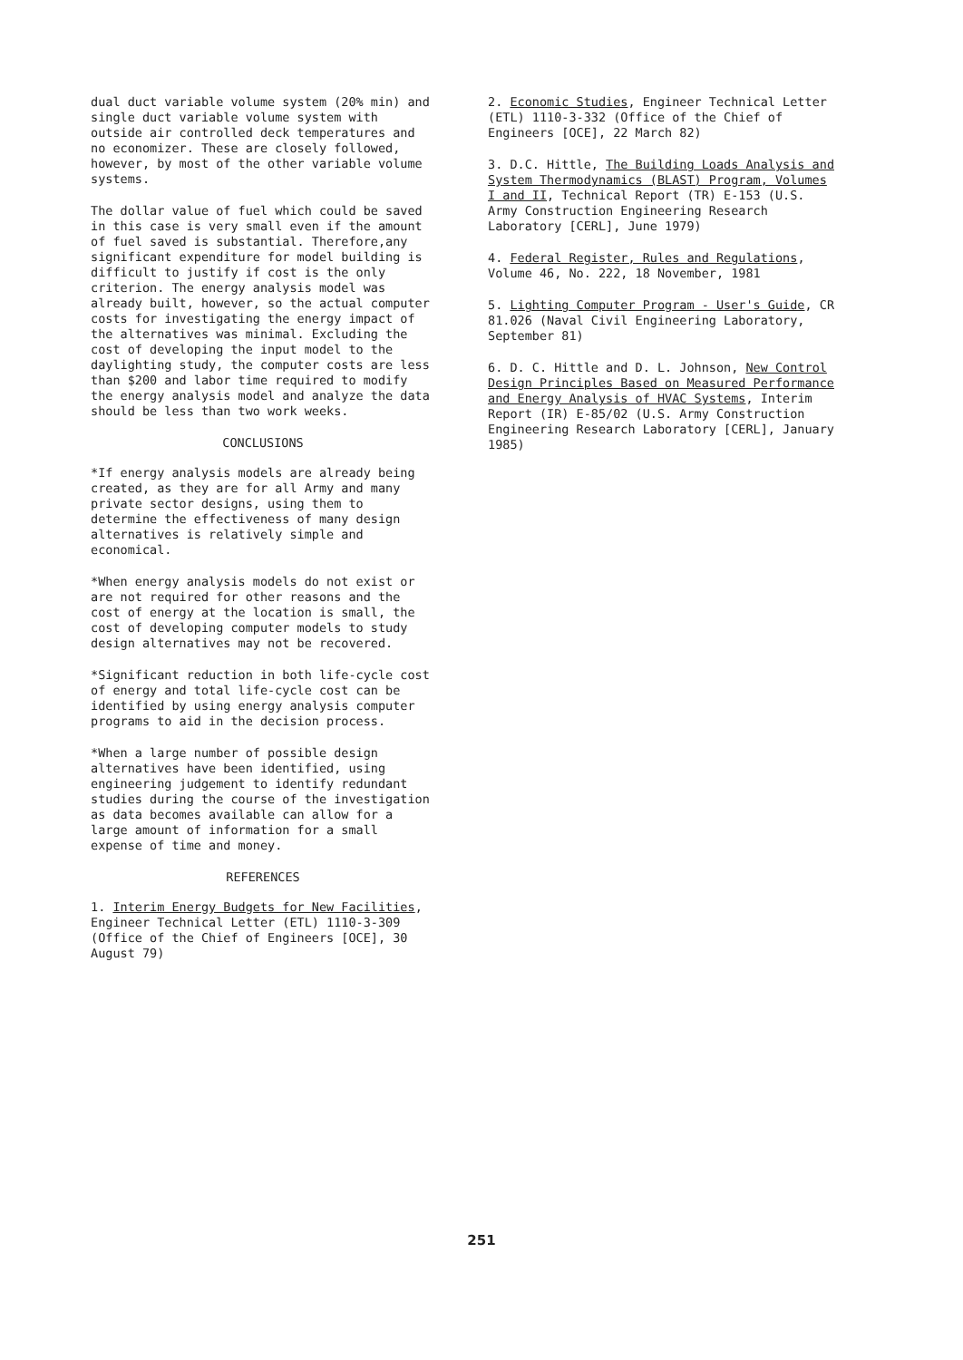dual duct variable volume system (20% min) and single duct variable volume system with outside air controlled deck temperatures and no economizer. These are closely followed, however, by most of the other variable volume systems.
The dollar value of fuel which could be saved in this case is very small even if the amount of fuel saved is substantial. Therefore,any significant expenditure for model building is difficult to justify if cost is the only criterion. The energy analysis model was already built, however, so the actual computer costs for investigating the energy impact of the alternatives was minimal. Excluding the cost of developing the input model to the daylighting study, the computer costs are less than $200 and labor time required to modify the energy analysis model and analyze the data should be less than two work weeks.
CONCLUSIONS
*If energy analysis models are already being created, as they are for all Army and many private sector designs, using them to determine the effectiveness of many design alternatives is relatively simple and economical.
*When energy analysis models do not exist or are not required for other reasons and the cost of energy at the location is small, the cost of developing computer models to study design alternatives may not be recovered.
*Significant reduction in both life-cycle cost of energy and total life-cycle cost can be identified by using energy analysis computer programs to aid in the decision process.
*When a large number of possible design alternatives have been identified, using engineering judgement to identify redundant studies during the course of the investigation as data becomes available can allow for a large amount of information for a small expense of time and money.
REFERENCES
1. Interim Energy Budgets for New Facilities, Engineer Technical Letter (ETL) 1110-3-309 (Office of the Chief of Engineers [OCE], 30 August 79)
2. Economic Studies, Engineer Technical Letter (ETL) 1110-3-332 (Office of the Chief of Engineers [OCE], 22 March 82)
3. D.C. Hittle, The Building Loads Analysis and System Thermodynamics (BLAST) Program, Volumes I and II, Technical Report (TR) E-153 (U.S. Army Construction Engineering Research Laboratory [CERL], June 1979)
4. Federal Register, Rules and Regulations, Volume 46, No. 222, 18 November, 1981
5. Lighting Computer Program - User's Guide, CR 81.026 (Naval Civil Engineering Laboratory, September 81)
6. D. C. Hittle and D. L. Johnson, New Control Design Principles Based on Measured Performance and Energy Analysis of HVAC Systems, Interim Report (IR) E-85/02 (U.S. Army Construction Engineering Research Laboratory [CERL], January 1985)
251